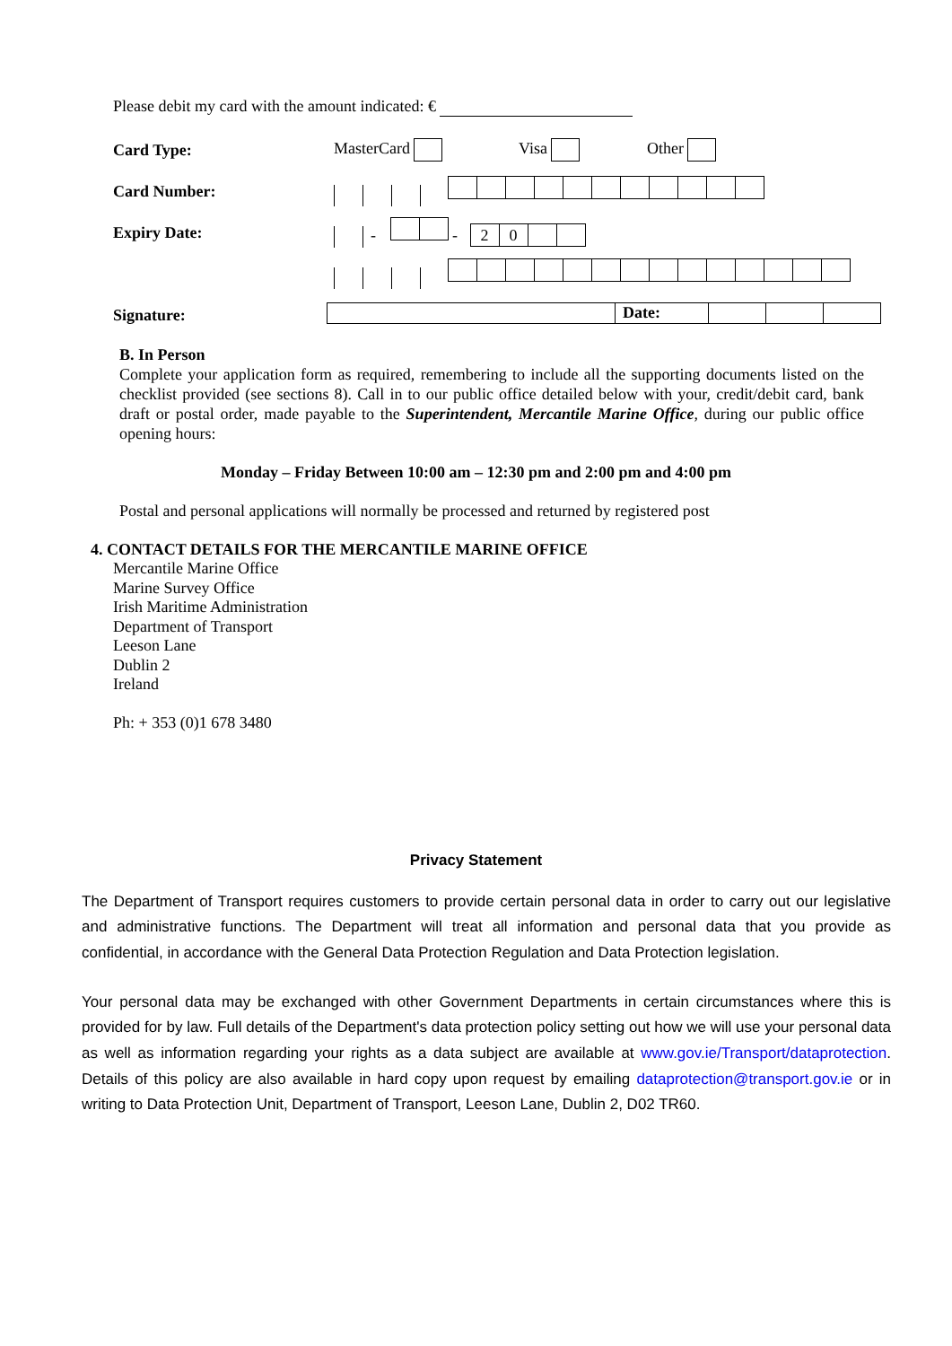Please debit my card with the amount indicated: €
| Card Type: | MasterCard Visa Other |
| Card Number: | |
| Expiry Date: | - - 2 0 |
| Signature: | Date: |
B. In Person
Complete your application form as required, remembering to include all the supporting documents listed on the checklist provided (see sections 8). Call in to our public office detailed below with your, credit/debit card, bank draft or postal order, made payable to the Superintendent, Mercantile Marine Office, during our public office opening hours:
Monday – Friday Between 10:00 am – 12:30 pm and 2:00 pm and 4:00 pm
Postal and personal applications will normally be processed and returned by registered post
4. CONTACT DETAILS FOR THE MERCANTILE MARINE OFFICE
Mercantile Marine Office
Marine Survey Office
Irish Maritime Administration
Department of Transport
Leeson Lane
Dublin 2
Ireland
Ph: + 353 (0)1 678 3480
Privacy Statement
The Department of Transport requires customers to provide certain personal data in order to carry out our legislative and administrative functions. The Department will treat all information and personal data that you provide as confidential, in accordance with the General Data Protection Regulation and Data Protection legislation.
Your personal data may be exchanged with other Government Departments in certain circumstances where this is provided for by law. Full details of the Department's data protection policy setting out how we will use your personal data as well as information regarding your rights as a data subject are available at www.gov.ie/Transport/dataprotection. Details of this policy are also available in hard copy upon request by emailing dataprotection@transport.gov.ie or in writing to Data Protection Unit, Department of Transport, Leeson Lane, Dublin 2, D02 TR60.